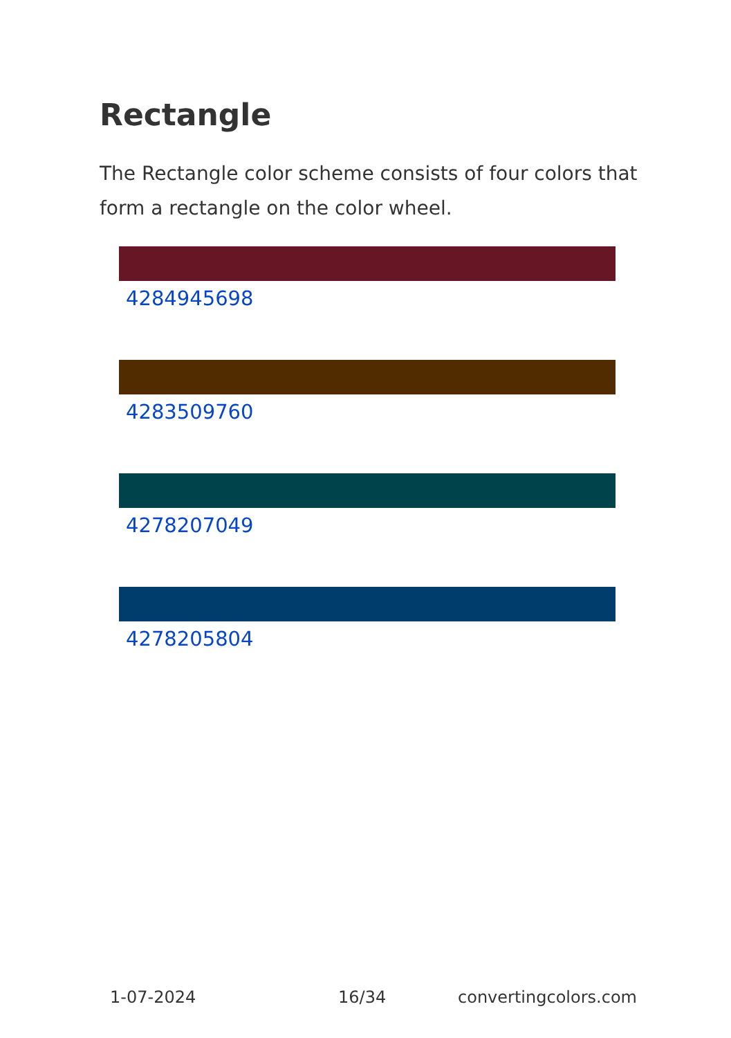Rectangle
The Rectangle color scheme consists of four colors that form a rectangle on the color wheel.
4284945698
4283509760
4278207049
4278205804
1-07-2024 16/34 convertingcolors.com